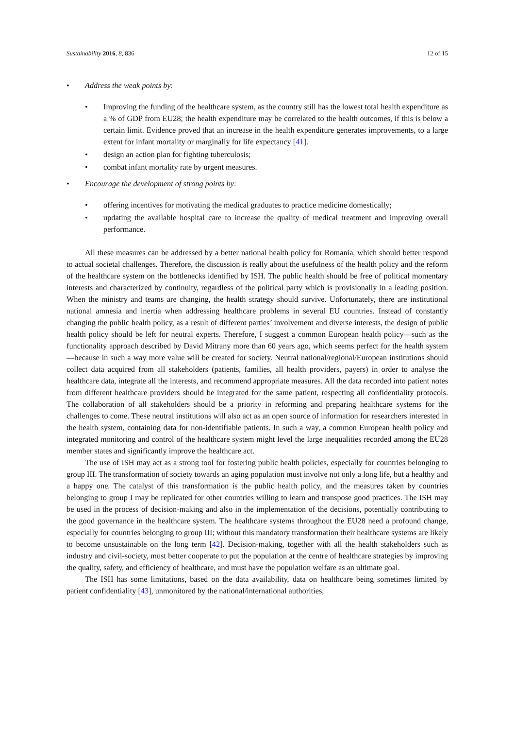Sustainability 2016, 8, 836 12 of 15
• Address the weak points by:
• Improving the funding of the healthcare system, as the country still has the lowest total health expenditure as a % of GDP from EU28; the health expenditure may be correlated to the health outcomes, if this is below a certain limit. Evidence proved that an increase in the health expenditure generates improvements, to a large extent for infant mortality or marginally for life expectancy [41].
• design an action plan for fighting tuberculosis;
• combat infant mortality rate by urgent measures.
• Encourage the development of strong points by:
• offering incentives for motivating the medical graduates to practice medicine domestically;
• updating the available hospital care to increase the quality of medical treatment and improving overall performance.
All these measures can be addressed by a better national health policy for Romania, which should better respond to actual societal challenges. Therefore, the discussion is really about the usefulness of the health policy and the reform of the healthcare system on the bottlenecks identified by ISH. The public health should be free of political momentary interests and characterized by continuity, regardless of the political party which is provisionally in a leading position. When the ministry and teams are changing, the health strategy should survive. Unfortunately, there are institutional national amnesia and inertia when addressing healthcare problems in several EU countries. Instead of constantly changing the public health policy, as a result of different parties’ involvement and diverse interests, the design of public health policy should be left for neutral experts. Therefore, I suggest a common European health policy—such as the functionality approach described by David Mitrany more than 60 years ago, which seems perfect for the health system—because in such a way more value will be created for society. Neutral national/regional/European institutions should collect data acquired from all stakeholders (patients, families, all health providers, payers) in order to analyse the healthcare data, integrate all the interests, and recommend appropriate measures. All the data recorded into patient notes from different healthcare providers should be integrated for the same patient, respecting all confidentiality protocols. The collaboration of all stakeholders should be a priority in reforming and preparing healthcare systems for the challenges to come. These neutral institutions will also act as an open source of information for researchers interested in the health system, containing data for non-identifiable patients. In such a way, a common European health policy and integrated monitoring and control of the healthcare system might level the large inequalities recorded among the EU28 member states and significantly improve the healthcare act.
The use of ISH may act as a strong tool for fostering public health policies, especially for countries belonging to group III. The transformation of society towards an aging population must involve not only a long life, but a healthy and a happy one. The catalyst of this transformation is the public health policy, and the measures taken by countries belonging to group I may be replicated for other countries willing to learn and transpose good practices. The ISH may be used in the process of decision-making and also in the implementation of the decisions, potentially contributing to the good governance in the healthcare system. The healthcare systems throughout the EU28 need a profound change, especially for countries belonging to group III; without this mandatory transformation their healthcare systems are likely to become unsustainable on the long term [42]. Decision-making, together with all the health stakeholders such as industry and civil-society, must better cooperate to put the population at the centre of healthcare strategies by improving the quality, safety, and efficiency of healthcare, and must have the population welfare as an ultimate goal.
The ISH has some limitations, based on the data availability, data on healthcare being sometimes limited by patient confidentiality [43], unmonitored by the national/international authorities,